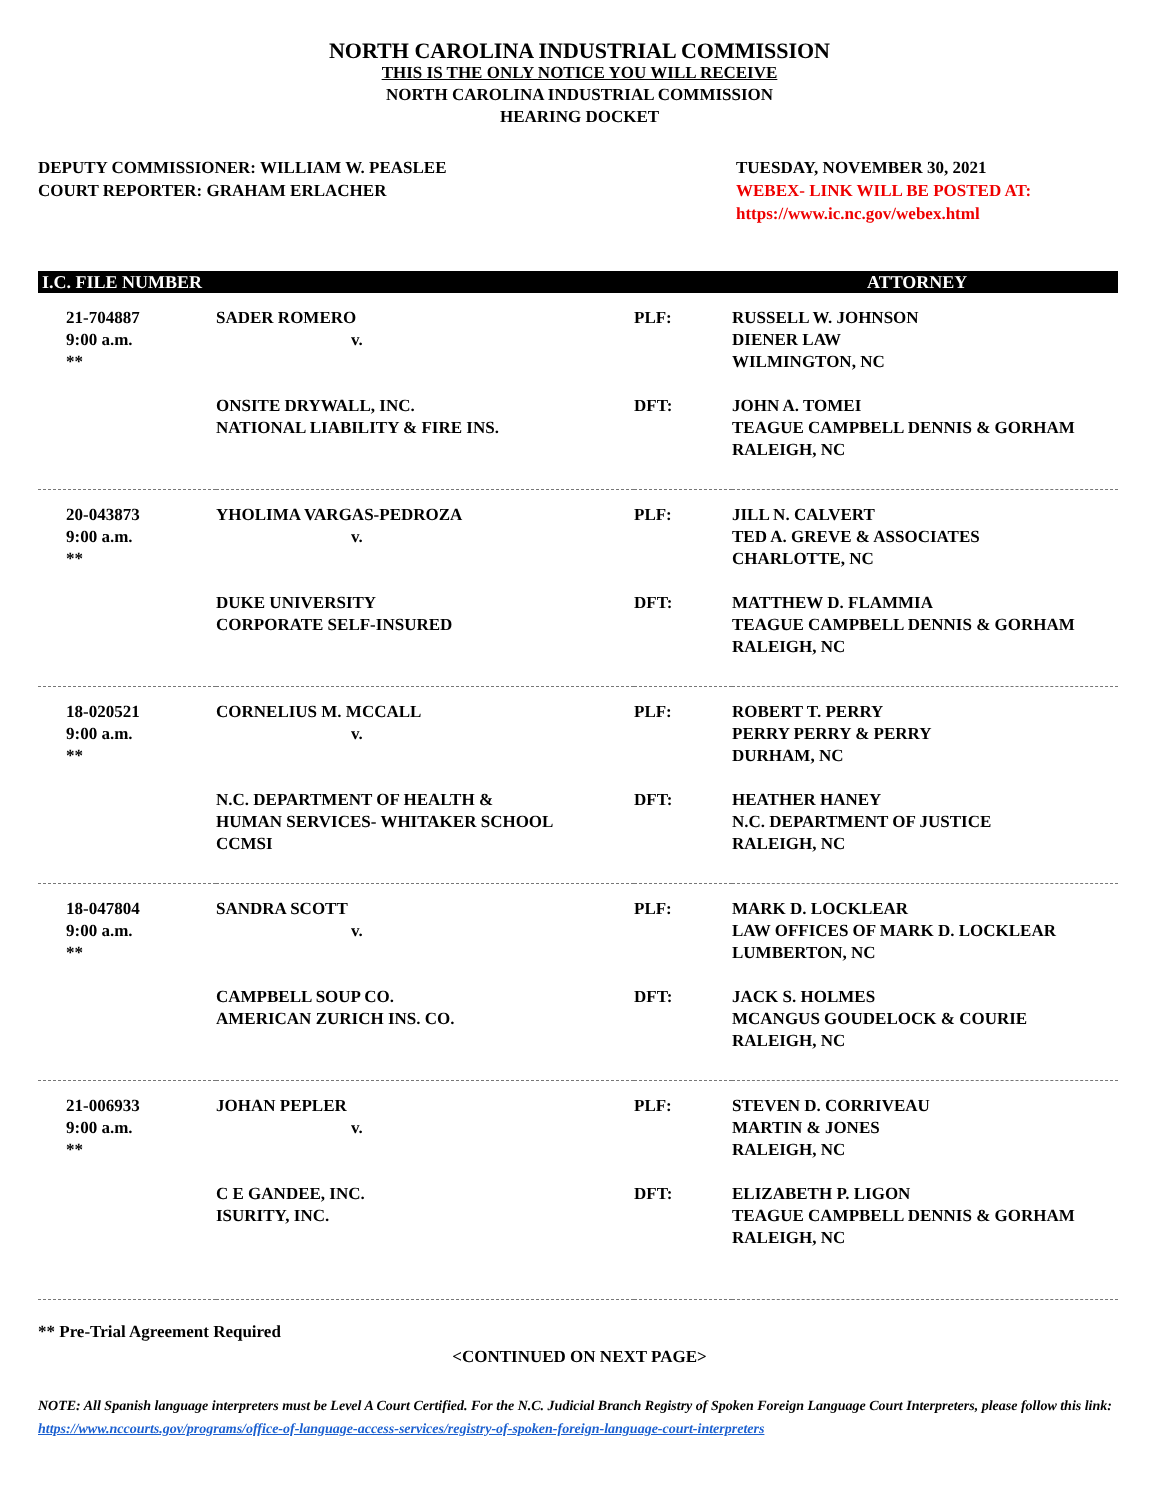NORTH CAROLINA INDUSTRIAL COMMISSION
THIS IS THE ONLY NOTICE YOU WILL RECEIVE
NORTH CAROLINA INDUSTRIAL COMMISSION
HEARING DOCKET
DEPUTY COMMISSIONER: WILLIAM W. PEASLEE
COURT REPORTER: GRAHAM ERLACHER
TUESDAY, NOVEMBER 30, 2021
WEBEX- LINK WILL BE POSTED AT:
https://www.ic.nc.gov/webex.html
| I.C. FILE NUMBER | | | ATTORNEY |
| --- | --- | --- | --- |
| 21-704887 9:00 a.m. ** | SADER ROMERO v. | PLF: | RUSSELL W. JOHNSON DIENER LAW WILMINGTON, NC |
| | ONSITE DRYWALL, INC. NATIONAL LIABILITY & FIRE INS. | DFT: | JOHN A. TOMEI TEAGUE CAMPBELL DENNIS & GORHAM RALEIGH, NC |
| 20-043873 9:00 a.m. ** | YHOLIMA VARGAS-PEDROZA v. | PLF: | JILL N. CALVERT TED A. GREVE & ASSOCIATES CHARLOTTE, NC |
| | DUKE UNIVERSITY CORPORATE SELF-INSURED | DFT: | MATTHEW D. FLAMMIA TEAGUE CAMPBELL DENNIS & GORHAM RALEIGH, NC |
| 18-020521 9:00 a.m. ** | CORNELIUS M. MCCALL v. | PLF: | ROBERT T. PERRY PERRY PERRY & PERRY DURHAM, NC |
| | N.C. DEPARTMENT OF HEALTH & HUMAN SERVICES- WHITAKER SCHOOL CCMSI | DFT: | HEATHER HANEY N.C. DEPARTMENT OF JUSTICE RALEIGH, NC |
| 18-047804 9:00 a.m. ** | SANDRA SCOTT v. | PLF: | MARK D. LOCKLEAR LAW OFFICES OF MARK D. LOCKLEAR LUMBERTON, NC |
| | CAMPBELL SOUP CO. AMERICAN ZURICH INS. CO. | DFT: | JACK S. HOLMES MCANGUS GOUDELOCK & COURIE RALEIGH, NC |
| 21-006933 9:00 a.m. ** | JOHAN PEPLER v. | PLF: | STEVEN D. CORRIVEAU MARTIN & JONES RALEIGH, NC |
| | C E GANDEE, INC. ISURITY, INC. | DFT: | ELIZABETH P. LIGON TEAGUE CAMPBELL DENNIS & GORHAM RALEIGH, NC |
** Pre-Trial Agreement Required
<CONTINUED ON NEXT PAGE>
NOTE: All Spanish language interpreters must be Level A Court Certified. For the N.C. Judicial Branch Registry of Spoken Foreign Language Court Interpreters, please follow this link: https://www.nccourts.gov/programs/office-of-language-access-services/registry-of-spoken-foreign-language-court-interpreters